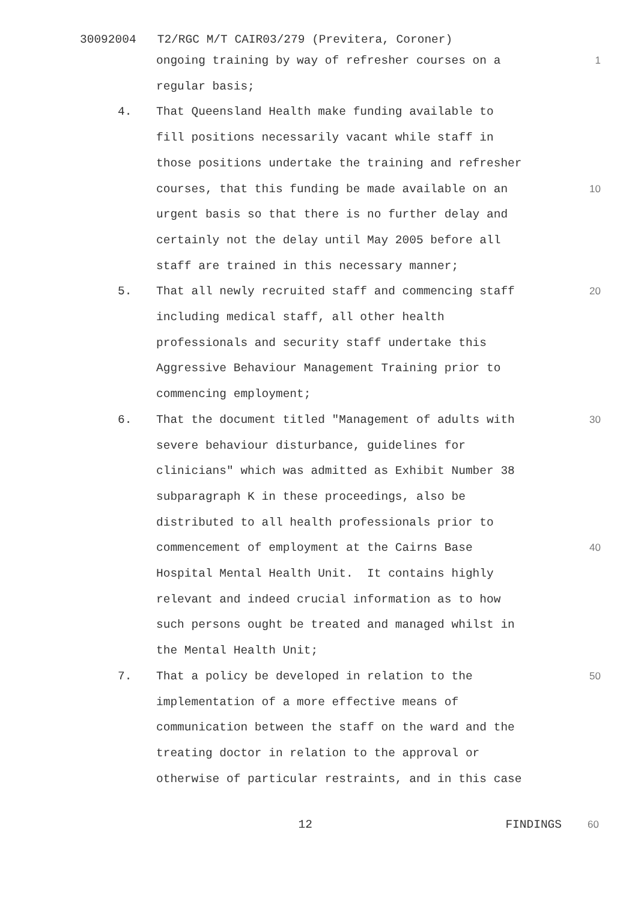30092004 T2/RGC M/T CAIR03/279 (Previtera, Coroner)
ongoing training by way of refresher courses on a 1
regular basis;
4. That Queensland Health make funding available to
fill positions necessarily vacant while staff in
those positions undertake the training and refresher
courses, that this funding be made available on an
urgent basis so that there is no further delay and
certainly not the delay until May 2005 before all
staff are trained in this necessary manner;
10
5. That all newly recruited staff and commencing staff
including medical staff, all other health
professionals and security staff undertake this
Aggressive Behaviour Management Training prior to
commencing employment;
20
6. That the document titled "Management of adults with
severe behaviour disturbance, guidelines for
clinicians" which was admitted as Exhibit Number 38
subparagraph K in these proceedings, also be
distributed to all health professionals prior to
commencement of employment at the Cairns Base
Hospital Mental Health Unit. It contains highly
relevant and indeed crucial information as to how
such persons ought be treated and managed whilst in
the Mental Health Unit;
30
40
7. That a policy be developed in relation to the
implementation of a more effective means of
communication between the staff on the ward and the
treating doctor in relation to the approval or
otherwise of particular restraints, and in this case
50
12 FINDINGS 60